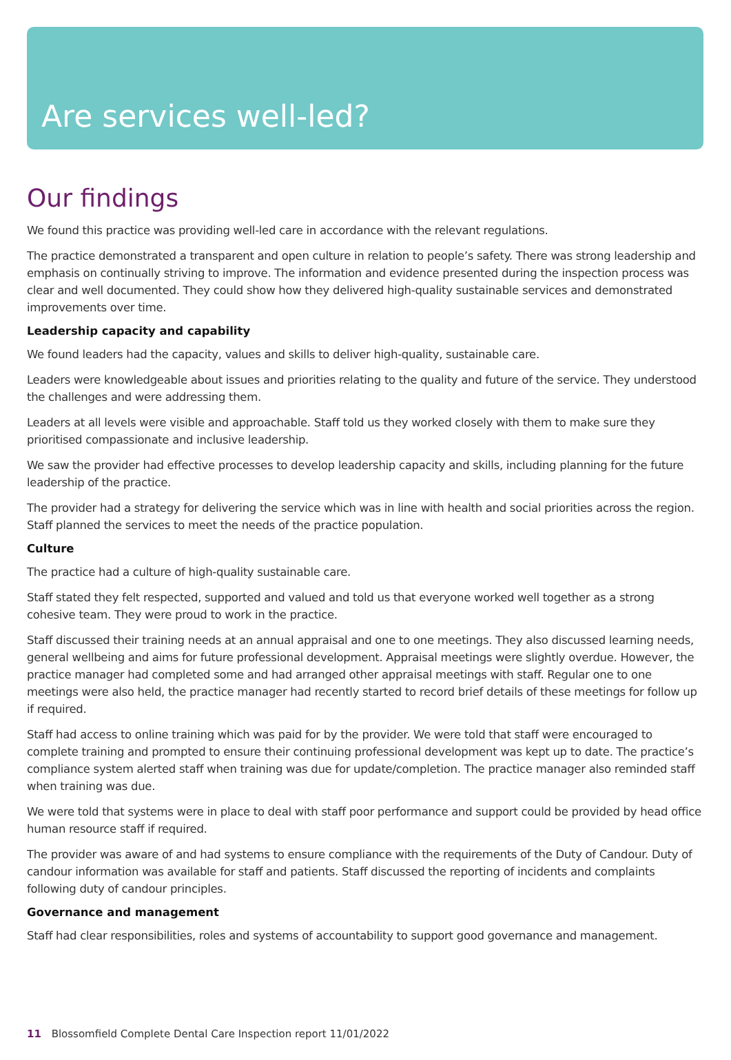Are services well-led?
Our findings
We found this practice was providing well-led care in accordance with the relevant regulations.
The practice demonstrated a transparent and open culture in relation to people’s safety. There was strong leadership and emphasis on continually striving to improve. The information and evidence presented during the inspection process was clear and well documented. They could show how they delivered high-quality sustainable services and demonstrated improvements over time.
Leadership capacity and capability
We found leaders had the capacity, values and skills to deliver high-quality, sustainable care.
Leaders were knowledgeable about issues and priorities relating to the quality and future of the service. They understood the challenges and were addressing them.
Leaders at all levels were visible and approachable. Staff told us they worked closely with them to make sure they prioritised compassionate and inclusive leadership.
We saw the provider had effective processes to develop leadership capacity and skills, including planning for the future leadership of the practice.
The provider had a strategy for delivering the service which was in line with health and social priorities across the region. Staff planned the services to meet the needs of the practice population.
Culture
The practice had a culture of high-quality sustainable care.
Staff stated they felt respected, supported and valued and told us that everyone worked well together as a strong cohesive team. They were proud to work in the practice.
Staff discussed their training needs at an annual appraisal and one to one meetings. They also discussed learning needs, general wellbeing and aims for future professional development. Appraisal meetings were slightly overdue. However, the practice manager had completed some and had arranged other appraisal meetings with staff. Regular one to one meetings were also held, the practice manager had recently started to record brief details of these meetings for follow up if required.
Staff had access to online training which was paid for by the provider. We were told that staff were encouraged to complete training and prompted to ensure their continuing professional development was kept up to date. The practice’s compliance system alerted staff when training was due for update/completion. The practice manager also reminded staff when training was due.
We were told that systems were in place to deal with staff poor performance and support could be provided by head office human resource staff if required.
The provider was aware of and had systems to ensure compliance with the requirements of the Duty of Candour. Duty of candour information was available for staff and patients. Staff discussed the reporting of incidents and complaints following duty of candour principles.
Governance and management
Staff had clear responsibilities, roles and systems of accountability to support good governance and management.
11 Blossomfield Complete Dental Care Inspection report 11/01/2022